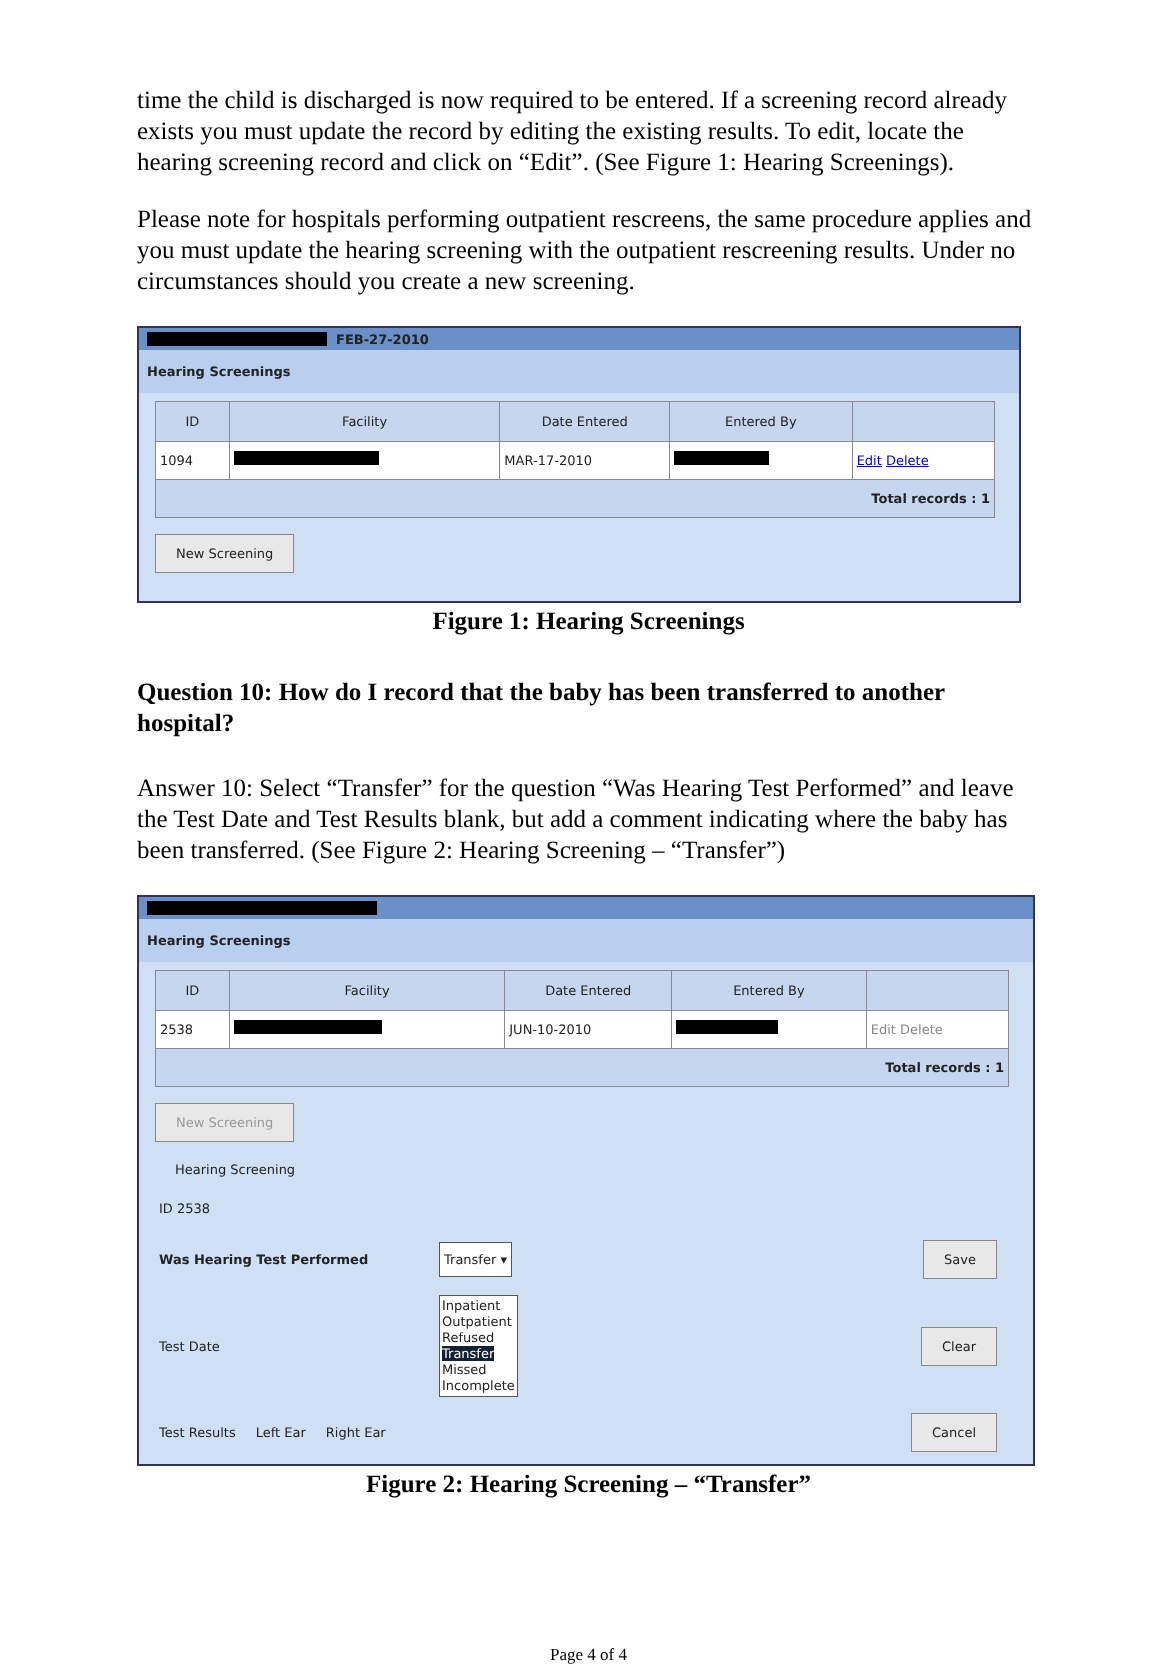time the child is discharged is now required to be entered. If a screening record already exists you must update the record by editing the existing results. To edit, locate the hearing screening record and click on “Edit”. (See Figure 1: Hearing Screenings).
Please note for hospitals performing outpatient rescreens, the same procedure applies and you must update the hearing screening with the outpatient rescreening results. Under no circumstances should you create a new screening.
FEB-27-2010
Hearing Screenings
| ID | Facility | Date Entered | Entered By | |
| --- | --- | --- | --- | --- |
| 1094 | | MAR-17-2010 | | Edit Delete |
| Total records : 1 | | | | |
New Screening
Figure 1: Hearing Screenings
Question 10: How do I record that the baby has been transferred to another hospital?
Answer 10: Select “Transfer” for the question “Was Hearing Test Performed” and leave the Test Date and Test Results blank, but add a comment indicating where the baby has been transferred. (See Figure 2: Hearing Screening – “Transfer”)
Hearing Screenings
| ID | Facility | Date Entered | Entered By | |
| --- | --- | --- | --- | --- |
| 2538 | | JUN-10-2010 | | Edit Delete |
| Total records : 1 | | | | |
New Screening
Hearing Screening
ID 2538
Was Hearing Test Performed Transfer ▾ Save
Test Date Inpatient
Outpatient
Refused
Transfer
Missed
Incomplete Clear
Test Results Left Ear Right Ear Cancel
Figure 2: Hearing Screening – “Transfer”
Page 4 of 4